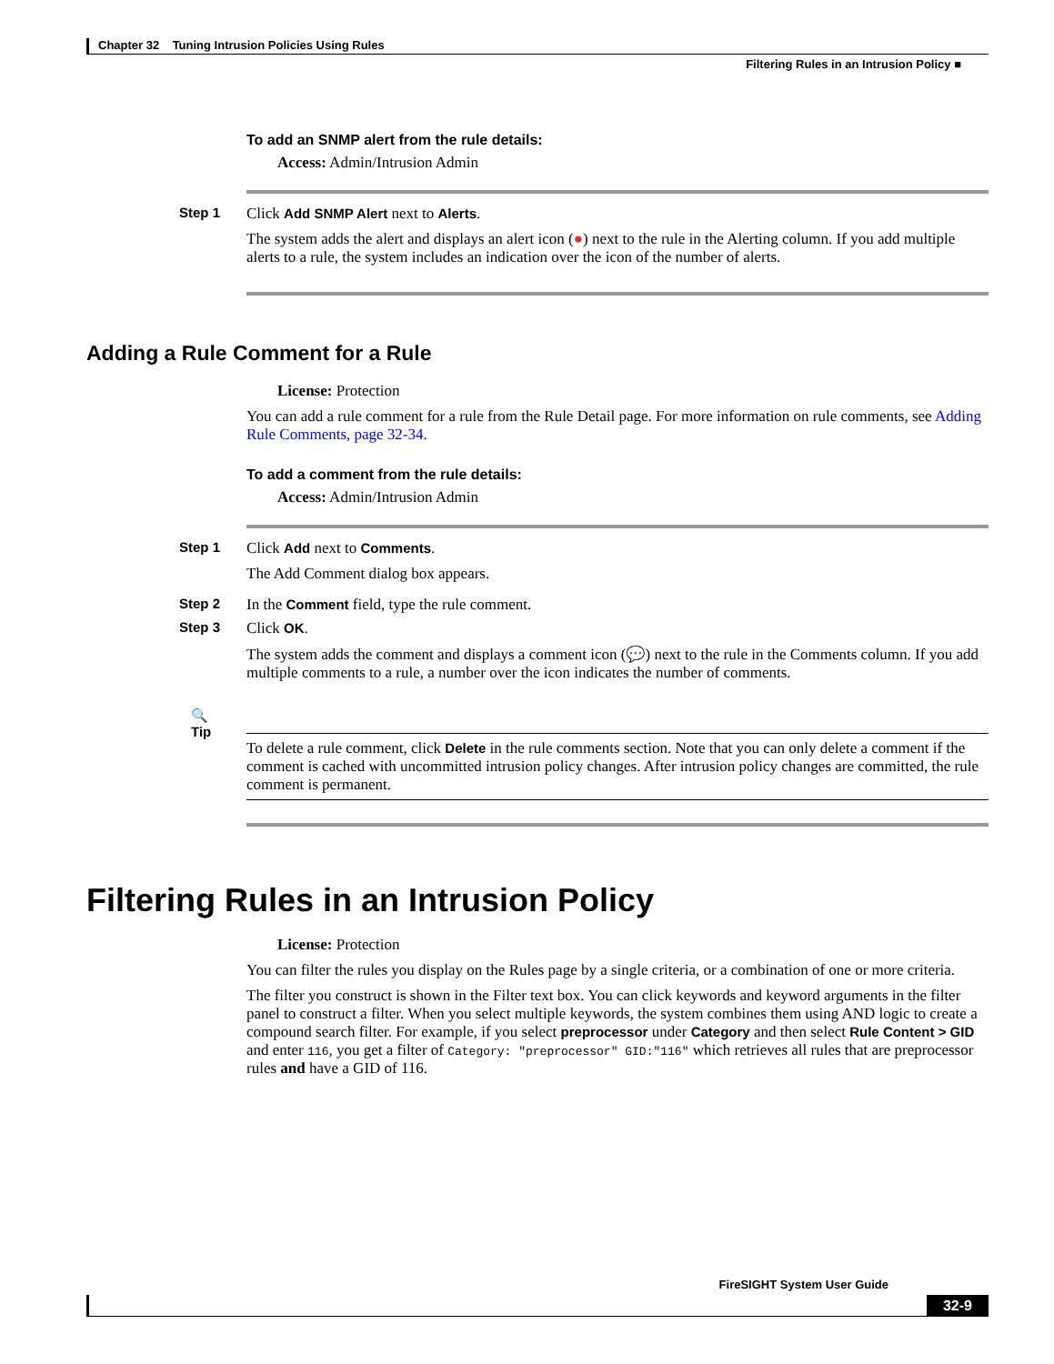Chapter 32 Tuning Intrusion Policies Using Rules
Filtering Rules in an Intrusion Policy ■
To add an SNMP alert from the rule details:
Access: Admin/Intrusion Admin
Step 1 Click Add SNMP Alert next to Alerts.
The system adds the alert and displays an alert icon (●) next to the rule in the Alerting column. If you add multiple alerts to a rule, the system includes an indication over the icon of the number of alerts.
Adding a Rule Comment for a Rule
License: Protection
You can add a rule comment for a rule from the Rule Detail page. For more information on rule comments, see Adding Rule Comments, page 32-34.
To add a comment from the rule details:
Access: Admin/Intrusion Admin
Step 1 Click Add next to Comments.
The Add Comment dialog box appears.
Step 2 In the Comment field, type the rule comment.
Step 3 Click OK.
The system adds the comment and displays a comment icon (💬) next to the rule in the Comments column. If you add multiple comments to a rule, a number over the icon indicates the number of comments.
🔍
Tip
To delete a rule comment, click Delete in the rule comments section. Note that you can only delete a comment if the comment is cached with uncommitted intrusion policy changes. After intrusion policy changes are committed, the rule comment is permanent.
Filtering Rules in an Intrusion Policy
License: Protection
You can filter the rules you display on the Rules page by a single criteria, or a combination of one or more criteria.
The filter you construct is shown in the Filter text box. You can click keywords and keyword arguments in the filter panel to construct a filter. When you select multiple keywords, the system combines them using AND logic to create a compound search filter. For example, if you select preprocessor under Category and then select Rule Content > GID and enter 116, you get a filter of Category: "preprocessor" GID:"116" which retrieves all rules that are preprocessor rules and have a GID of 116.
FireSIGHT System User Guide
32-9